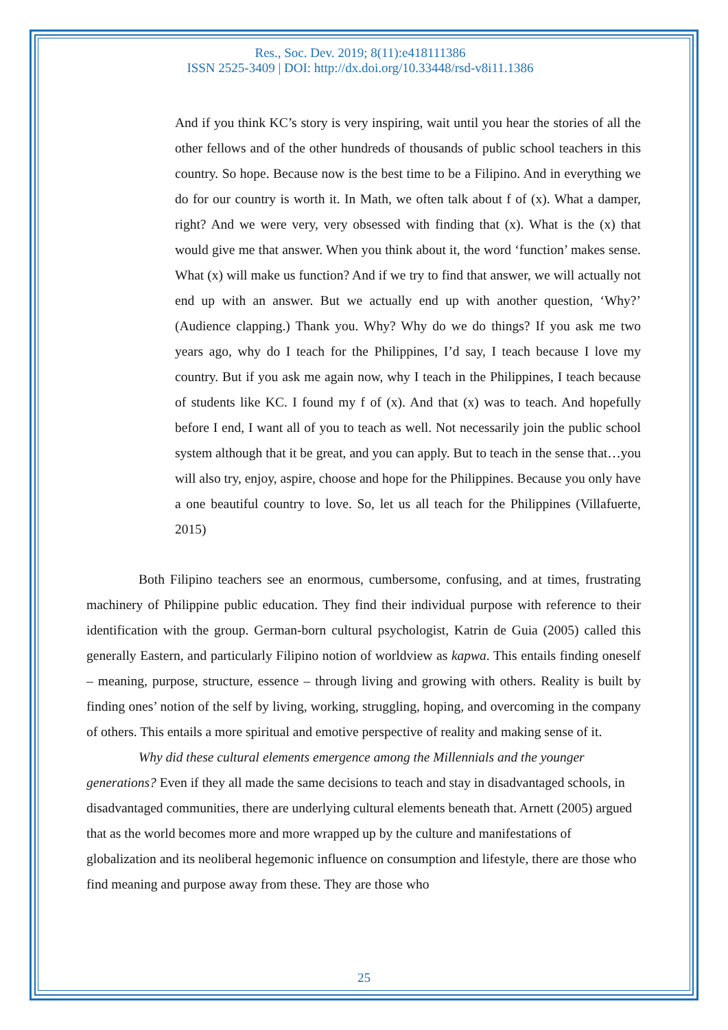Res., Soc. Dev. 2019; 8(11):e418111386
ISSN 2525-3409 | DOI: http://dx.doi.org/10.33448/rsd-v8i11.1386
And if you think KC’s story is very inspiring, wait until you hear the stories of all the other fellows and of the other hundreds of thousands of public school teachers in this country. So hope. Because now is the best time to be a Filipino. And in everything we do for our country is worth it. In Math, we often talk about f of (x). What a damper, right? And we were very, very obsessed with finding that (x). What is the (x) that would give me that answer. When you think about it, the word ‘function’ makes sense. What (x) will make us function? And if we try to find that answer, we will actually not end up with an answer. But we actually end up with another question, ‘Why?’ (Audience clapping.) Thank you. Why? Why do we do things? If you ask me two years ago, why do I teach for the Philippines, I’d say, I teach because I love my country. But if you ask me again now, why I teach in the Philippines, I teach because of students like KC. I found my f of (x). And that (x) was to teach. And hopefully before I end, I want all of you to teach as well. Not necessarily join the public school system although that it be great, and you can apply. But to teach in the sense that…you will also try, enjoy, aspire, choose and hope for the Philippines. Because you only have a one beautiful country to love. So, let us all teach for the Philippines (Villafuerte, 2015)
Both Filipino teachers see an enormous, cumbersome, confusing, and at times, frustrating machinery of Philippine public education. They find their individual purpose with reference to their identification with the group. German-born cultural psychologist, Katrin de Guia (2005) called this generally Eastern, and particularly Filipino notion of worldview as kapwa. This entails finding oneself – meaning, purpose, structure, essence – through living and growing with others. Reality is built by finding ones’ notion of the self by living, working, struggling, hoping, and overcoming in the company of others. This entails a more spiritual and emotive perspective of reality and making sense of it.
Why did these cultural elements emergence among the Millennials and the younger generations? Even if they all made the same decisions to teach and stay in disadvantaged schools, in disadvantaged communities, there are underlying cultural elements beneath that. Arnett (2005) argued that as the world becomes more and more wrapped up by the culture and manifestations of globalization and its neoliberal hegemonic influence on consumption and lifestyle, there are those who find meaning and purpose away from these. They are those who
25